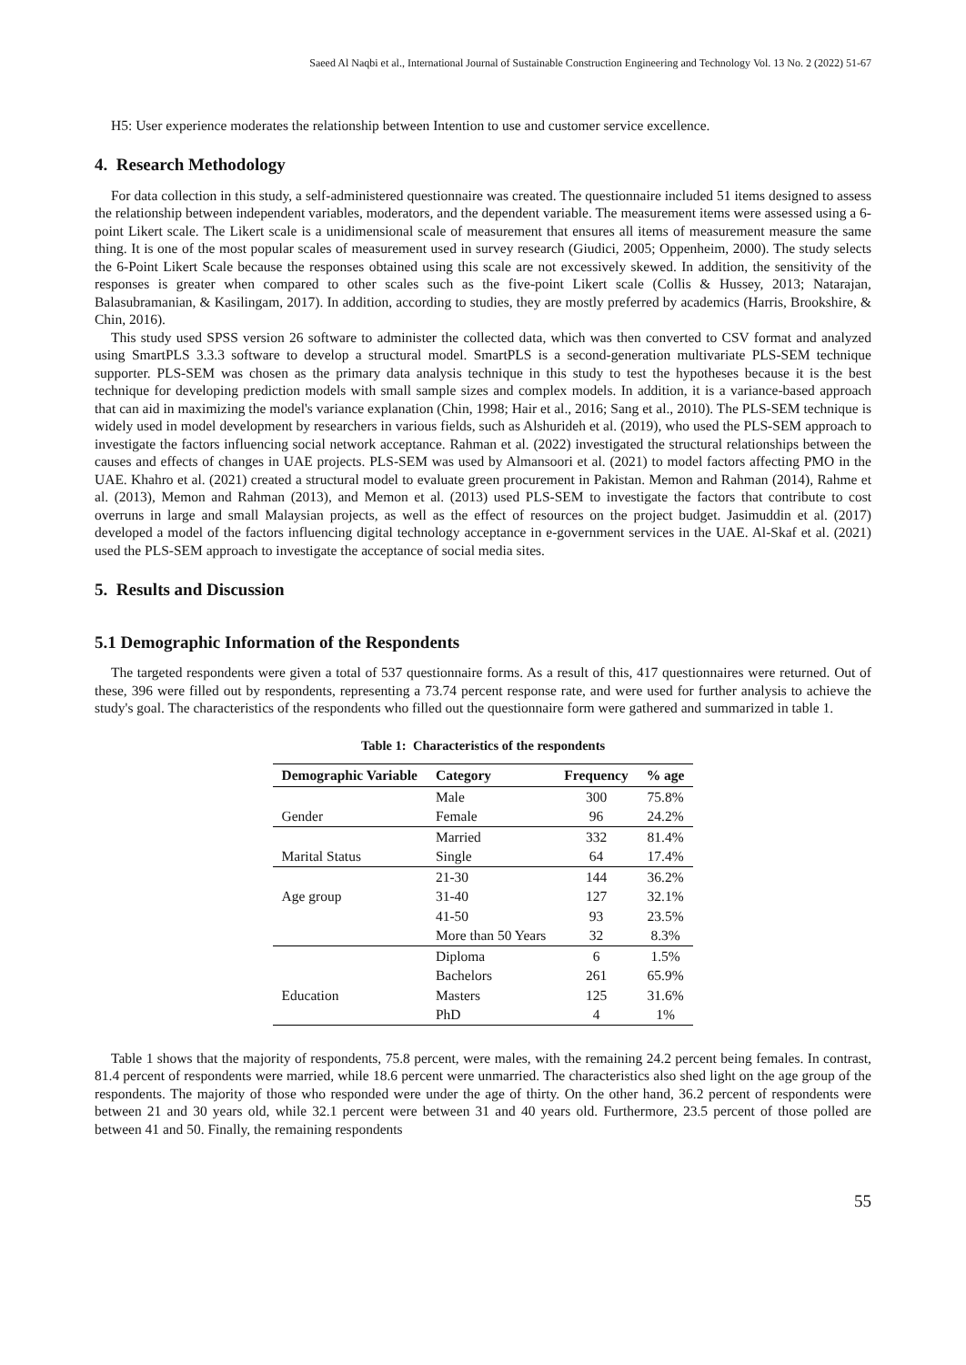Saeed Al Naqbi et al., International Journal of Sustainable Construction Engineering and Technology Vol. 13 No. 2 (2022) 51-67
H5: User experience moderates the relationship between Intention to use and customer service excellence.
4. Research Methodology
For data collection in this study, a self-administered questionnaire was created. The questionnaire included 51 items designed to assess the relationship between independent variables, moderators, and the dependent variable. The measurement items were assessed using a 6-point Likert scale. The Likert scale is a unidimensional scale of measurement that ensures all items of measurement measure the same thing. It is one of the most popular scales of measurement used in survey research (Giudici, 2005; Oppenheim, 2000). The study selects the 6-Point Likert Scale because the responses obtained using this scale are not excessively skewed. In addition, the sensitivity of the responses is greater when compared to other scales such as the five-point Likert scale (Collis & Hussey, 2013; Natarajan, Balasubramanian, & Kasilingam, 2017). In addition, according to studies, they are mostly preferred by academics (Harris, Brookshire, & Chin, 2016).
This study used SPSS version 26 software to administer the collected data, which was then converted to CSV format and analyzed using SmartPLS 3.3.3 software to develop a structural model. SmartPLS is a second-generation multivariate PLS-SEM technique supporter. PLS-SEM was chosen as the primary data analysis technique in this study to test the hypotheses because it is the best technique for developing prediction models with small sample sizes and complex models. In addition, it is a variance-based approach that can aid in maximizing the model's variance explanation (Chin, 1998; Hair et al., 2016; Sang et al., 2010). The PLS-SEM technique is widely used in model development by researchers in various fields, such as Alshurideh et al. (2019), who used the PLS-SEM approach to investigate the factors influencing social network acceptance. Rahman et al. (2022) investigated the structural relationships between the causes and effects of changes in UAE projects. PLS-SEM was used by Almansoori et al. (2021) to model factors affecting PMO in the UAE. Khahro et al. (2021) created a structural model to evaluate green procurement in Pakistan. Memon and Rahman (2014), Rahme et al. (2013), Memon and Rahman (2013), and Memon et al. (2013) used PLS-SEM to investigate the factors that contribute to cost overruns in large and small Malaysian projects, as well as the effect of resources on the project budget. Jasimuddin et al. (2017) developed a model of the factors influencing digital technology acceptance in e-government services in the UAE. Al-Skaf et al. (2021) used the PLS-SEM approach to investigate the acceptance of social media sites.
5. Results and Discussion
5.1 Demographic Information of the Respondents
The targeted respondents were given a total of 537 questionnaire forms. As a result of this, 417 questionnaires were returned. Out of these, 396 were filled out by respondents, representing a 73.74 percent response rate, and were used for further analysis to achieve the study's goal. The characteristics of the respondents who filled out the questionnaire form were gathered and summarized in table 1.
Table 1: Characteristics of the respondents
| Demographic Variable | Category | Frequency | % age |
| --- | --- | --- | --- |
| | Male | 300 | 75.8% |
| Gender | Female | 96 | 24.2% |
| | Married | 332 | 81.4% |
| Marital Status | Single | 64 | 17.4% |
| | 21-30 | 144 | 36.2% |
| Age group | 31-40 | 127 | 32.1% |
| | 41-50 | 93 | 23.5% |
| | More than 50 Years | 32 | 8.3% |
| | Diploma | 6 | 1.5% |
| | Bachelors | 261 | 65.9% |
| Education | Masters | 125 | 31.6% |
| | PhD | 4 | 1% |
Table 1 shows that the majority of respondents, 75.8 percent, were males, with the remaining 24.2 percent being females. In contrast, 81.4 percent of respondents were married, while 18.6 percent were unmarried. The characteristics also shed light on the age group of the respondents. The majority of those who responded were under the age of thirty. On the other hand, 36.2 percent of respondents were between 21 and 30 years old, while 32.1 percent were between 31 and 40 years old. Furthermore, 23.5 percent of those polled are between 41 and 50. Finally, the remaining respondents
55